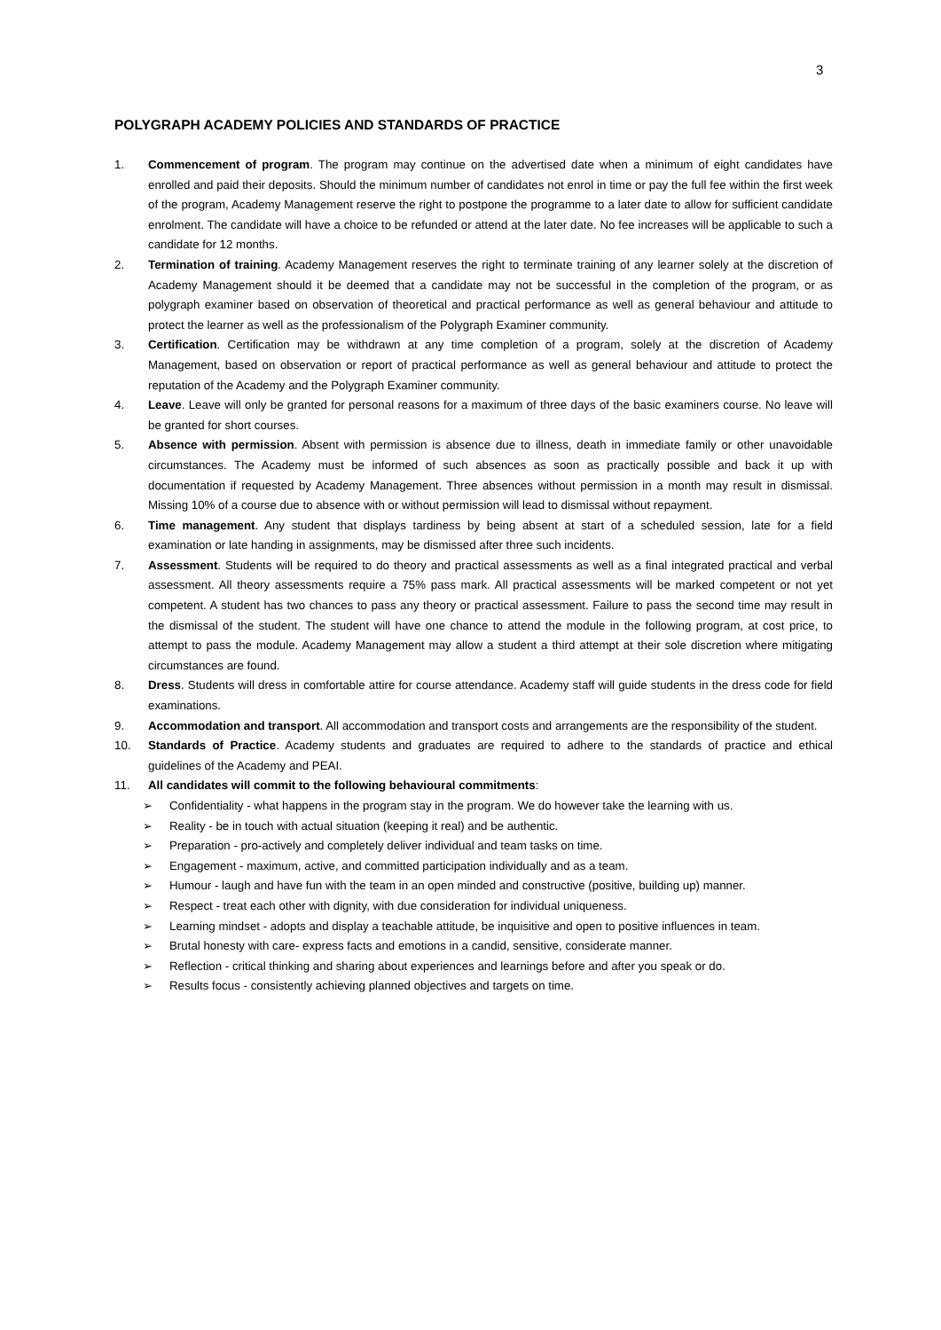3
POLYGRAPH ACADEMY POLICIES AND STANDARDS OF PRACTICE
1. Commencement of program. The program may continue on the advertised date when a minimum of eight candidates have enrolled and paid their deposits. Should the minimum number of candidates not enrol in time or pay the full fee within the first week of the program, Academy Management reserve the right to postpone the programme to a later date to allow for sufficient candidate enrolment. The candidate will have a choice to be refunded or attend at the later date. No fee increases will be applicable to such a candidate for 12 months.
2. Termination of training. Academy Management reserves the right to terminate training of any learner solely at the discretion of Academy Management should it be deemed that a candidate may not be successful in the completion of the program, or as polygraph examiner based on observation of theoretical and practical performance as well as general behaviour and attitude to protect the learner as well as the professionalism of the Polygraph Examiner community.
3. Certification. Certification may be withdrawn at any time completion of a program, solely at the discretion of Academy Management, based on observation or report of practical performance as well as general behaviour and attitude to protect the reputation of the Academy and the Polygraph Examiner community.
4. Leave. Leave will only be granted for personal reasons for a maximum of three days of the basic examiners course. No leave will be granted for short courses.
5. Absence with permission. Absent with permission is absence due to illness, death in immediate family or other unavoidable circumstances. The Academy must be informed of such absences as soon as practically possible and back it up with documentation if requested by Academy Management. Three absences without permission in a month may result in dismissal. Missing 10% of a course due to absence with or without permission will lead to dismissal without repayment.
6. Time management. Any student that displays tardiness by being absent at start of a scheduled session, late for a field examination or late handing in assignments, may be dismissed after three such incidents.
7. Assessment. Students will be required to do theory and practical assessments as well as a final integrated practical and verbal assessment. All theory assessments require a 75% pass mark. All practical assessments will be marked competent or not yet competent. A student has two chances to pass any theory or practical assessment. Failure to pass the second time may result in the dismissal of the student. The student will have one chance to attend the module in the following program, at cost price, to attempt to pass the module. Academy Management may allow a student a third attempt at their sole discretion where mitigating circumstances are found.
8. Dress. Students will dress in comfortable attire for course attendance. Academy staff will guide students in the dress code for field examinations.
9. Accommodation and transport. All accommodation and transport costs and arrangements are the responsibility of the student.
10. Standards of Practice. Academy students and graduates are required to adhere to the standards of practice and ethical guidelines of the Academy and PEAI.
11. All candidates will commit to the following behavioural commitments:
➢ Confidentiality - what happens in the program stay in the program. We do however take the learning with us.
➢ Reality - be in touch with actual situation (keeping it real) and be authentic.
➢ Preparation - pro-actively and completely deliver individual and team tasks on time.
➢ Engagement - maximum, active, and committed participation individually and as a team.
➢ Humour - laugh and have fun with the team in an open minded and constructive (positive, building up) manner.
➢ Respect - treat each other with dignity, with due consideration for individual uniqueness.
➢ Learning mindset - adopts and display a teachable attitude, be inquisitive and open to positive influences in team.
➢ Brutal honesty with care- express facts and emotions in a candid, sensitive, considerate manner.
➢ Reflection - critical thinking and sharing about experiences and learnings before and after you speak or do.
➢ Results focus - consistently achieving planned objectives and targets on time.